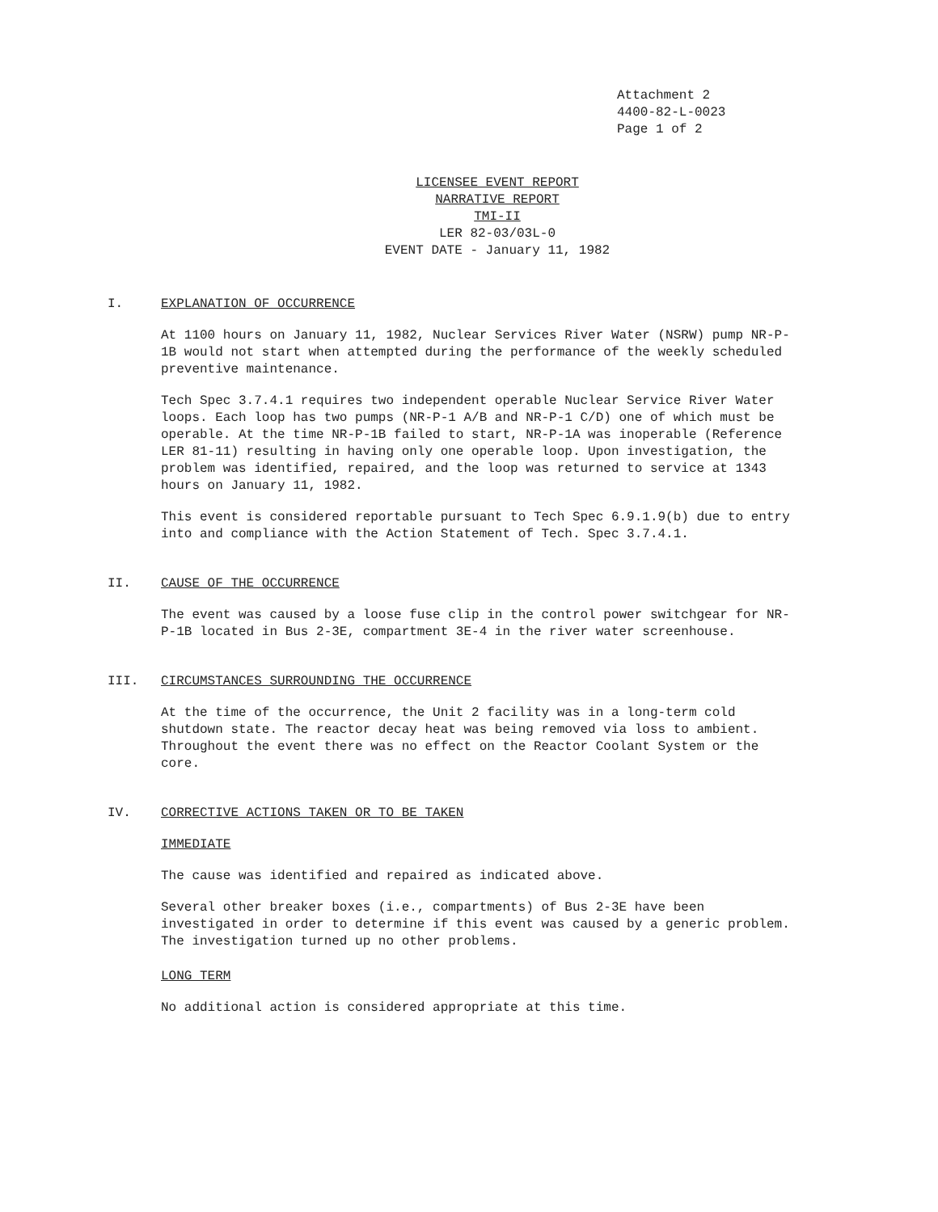Attachment 2
4400-82-L-0023
Page 1 of 2
LICENSEE EVENT REPORT
NARRATIVE REPORT
TMI-II
LER 82-03/03L-0
EVENT DATE - January 11, 1982
I. EXPLANATION OF OCCURRENCE
At 1100 hours on January 11, 1982, Nuclear Services River Water (NSRW) pump NR-P-1B would not start when attempted during the performance of the weekly scheduled preventive maintenance.
Tech Spec 3.7.4.1 requires two independent operable Nuclear Service River Water loops. Each loop has two pumps (NR-P-1 A/B and NR-P-1 C/D) one of which must be operable. At the time NR-P-1B failed to start, NR-P-1A was inoperable (Reference LER 81-11) resulting in having only one operable loop. Upon investigation, the problem was identified, repaired, and the loop was returned to service at 1343 hours on January 11, 1982.
This event is considered reportable pursuant to Tech Spec 6.9.1.9(b) due to entry into and compliance with the Action Statement of Tech. Spec 3.7.4.1.
II. CAUSE OF THE OCCURRENCE
The event was caused by a loose fuse clip in the control power switchgear for NR-P-1B located in Bus 2-3E, compartment 3E-4 in the river water screenhouse.
III. CIRCUMSTANCES SURROUNDING THE OCCURRENCE
At the time of the occurrence, the Unit 2 facility was in a long-term cold shutdown state. The reactor decay heat was being removed via loss to ambient. Throughout the event there was no effect on the Reactor Coolant System or the core.
IV. CORRECTIVE ACTIONS TAKEN OR TO BE TAKEN
IMMEDIATE
The cause was identified and repaired as indicated above.
Several other breaker boxes (i.e., compartments) of Bus 2-3E have been investigated in order to determine if this event was caused by a generic problem. The investigation turned up no other problems.
LONG TERM
No additional action is considered appropriate at this time.